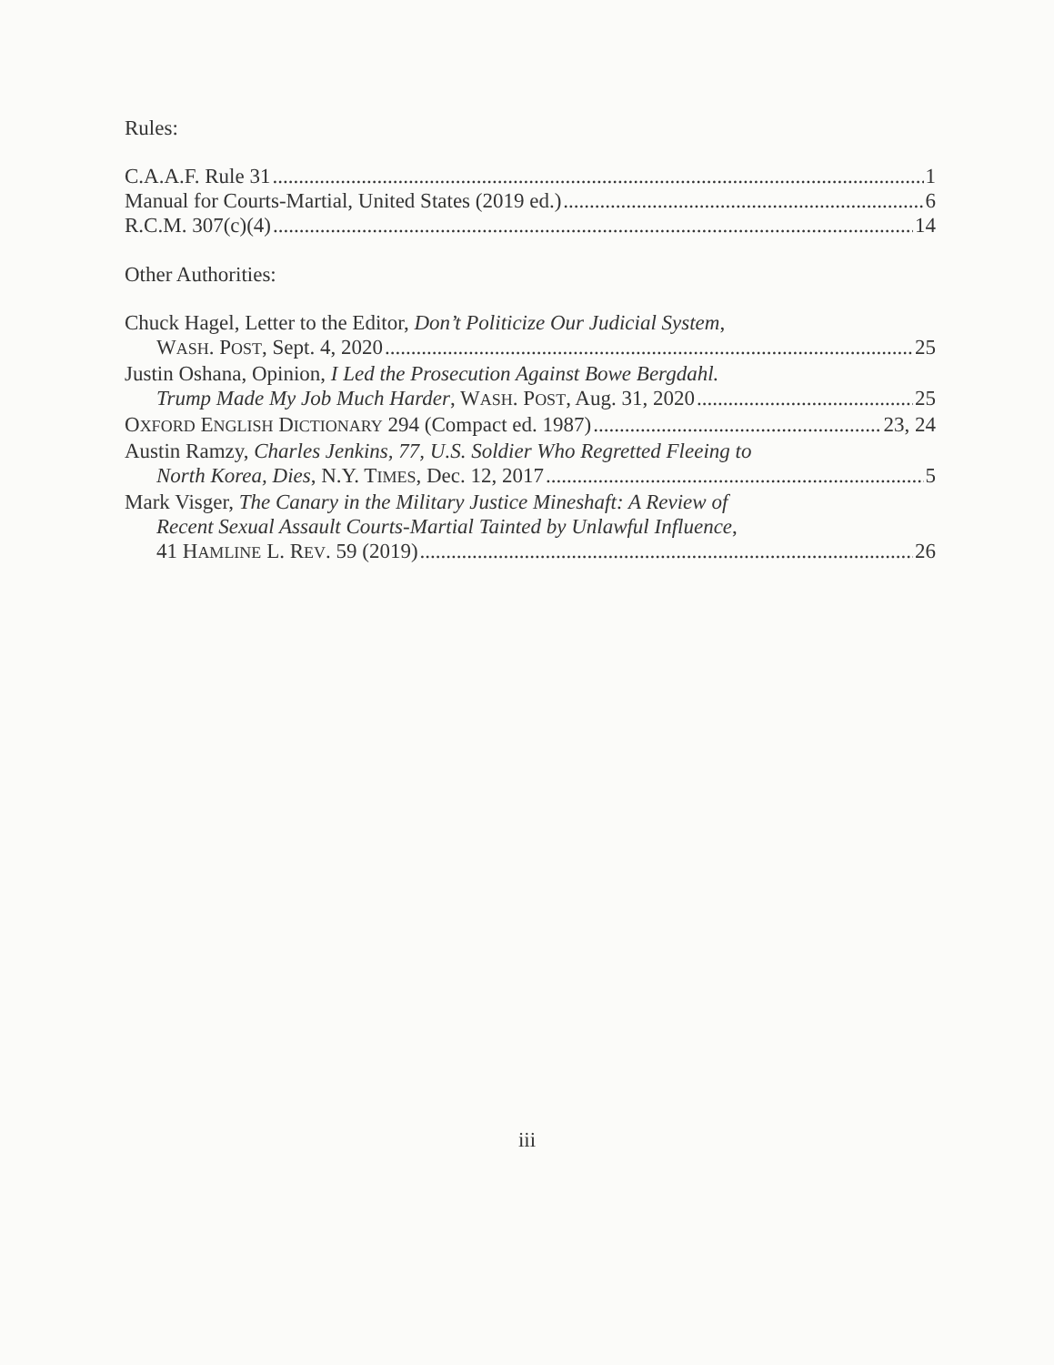Rules:
C.A.A.F. Rule 31 1
Manual for Courts-Martial, United States (2019 ed.) 6
R.C.M. 307(c)(4) 14
Other Authorities:
Chuck Hagel, Letter to the Editor, Don’t Politicize Our Judicial System,
WASH. POST, Sept. 4, 2020 25
Justin Oshana, Opinion, I Led the Prosecution Against Bowe Bergdahl.
Trump Made My Job Much Harder, WASH. POST, Aug. 31, 2020 25
OXFORD ENGLISH DICTIONARY 294 (Compact ed. 1987) 23, 24
Austin Ramzy, Charles Jenkins, 77, U.S. Soldier Who Regretted Fleeing to
North Korea, Dies, N.Y. TIMES, Dec. 12, 2017 5
Mark Visger, The Canary in the Military Justice Mineshaft: A Review of
Recent Sexual Assault Courts-Martial Tainted by Unlawful Influence,
41 HAMLINE L. REV. 59 (2019) 26
iii